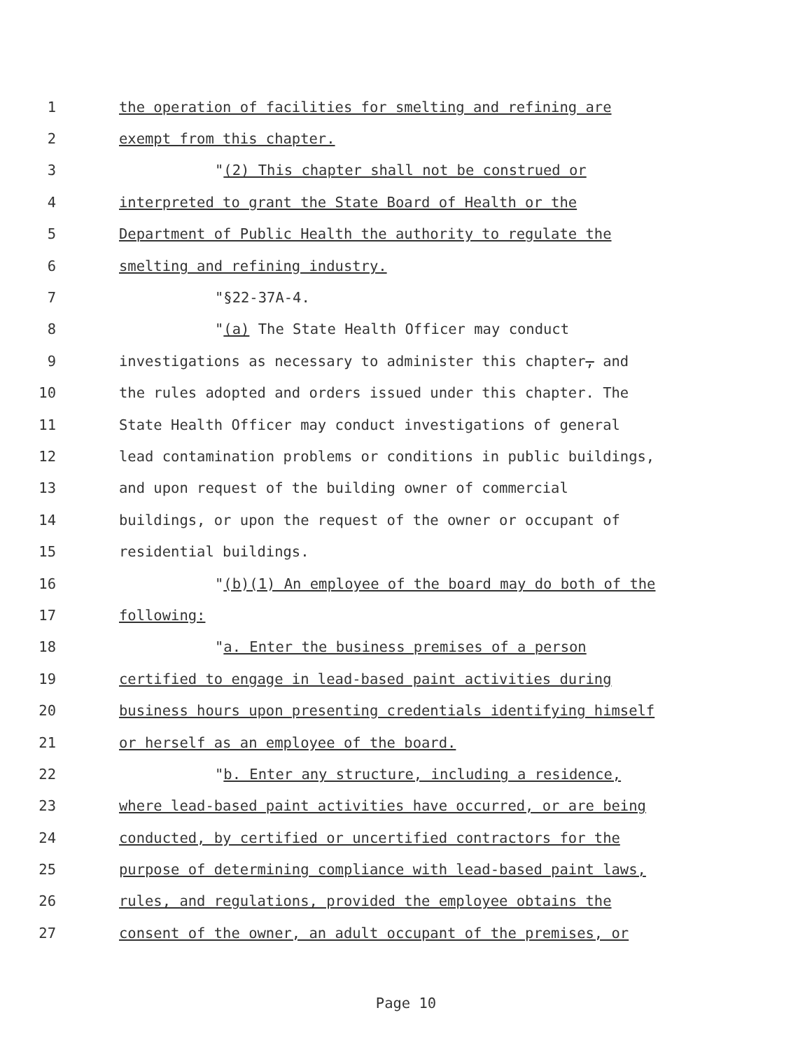1 the operation of facilities for smelting and refining are
2 exempt from this chapter.
3 "(2) This chapter shall not be construed or
4 interpreted to grant the State Board of Health or the
5 Department of Public Health the authority to regulate the
6 smelting and refining industry.
7 "§22-37A-4.
8 "(a) The State Health Officer may conduct
9 investigations as necessary to administer this chapter, and
10 the rules adopted and orders issued under this chapter. The
11 State Health Officer may conduct investigations of general
12 lead contamination problems or conditions in public buildings,
13 and upon request of the building owner of commercial
14 buildings, or upon the request of the owner or occupant of
15 residential buildings.
16 "(b)(1) An employee of the board may do both of the
17 following:
18 "a. Enter the business premises of a person
19 certified to engage in lead-based paint activities during
20 business hours upon presenting credentials identifying himself
21 or herself as an employee of the board.
22 "b. Enter any structure, including a residence,
23 where lead-based paint activities have occurred, or are being
24 conducted, by certified or uncertified contractors for the
25 purpose of determining compliance with lead-based paint laws,
26 rules, and regulations, provided the employee obtains the
27 consent of the owner, an adult occupant of the premises, or
Page 10